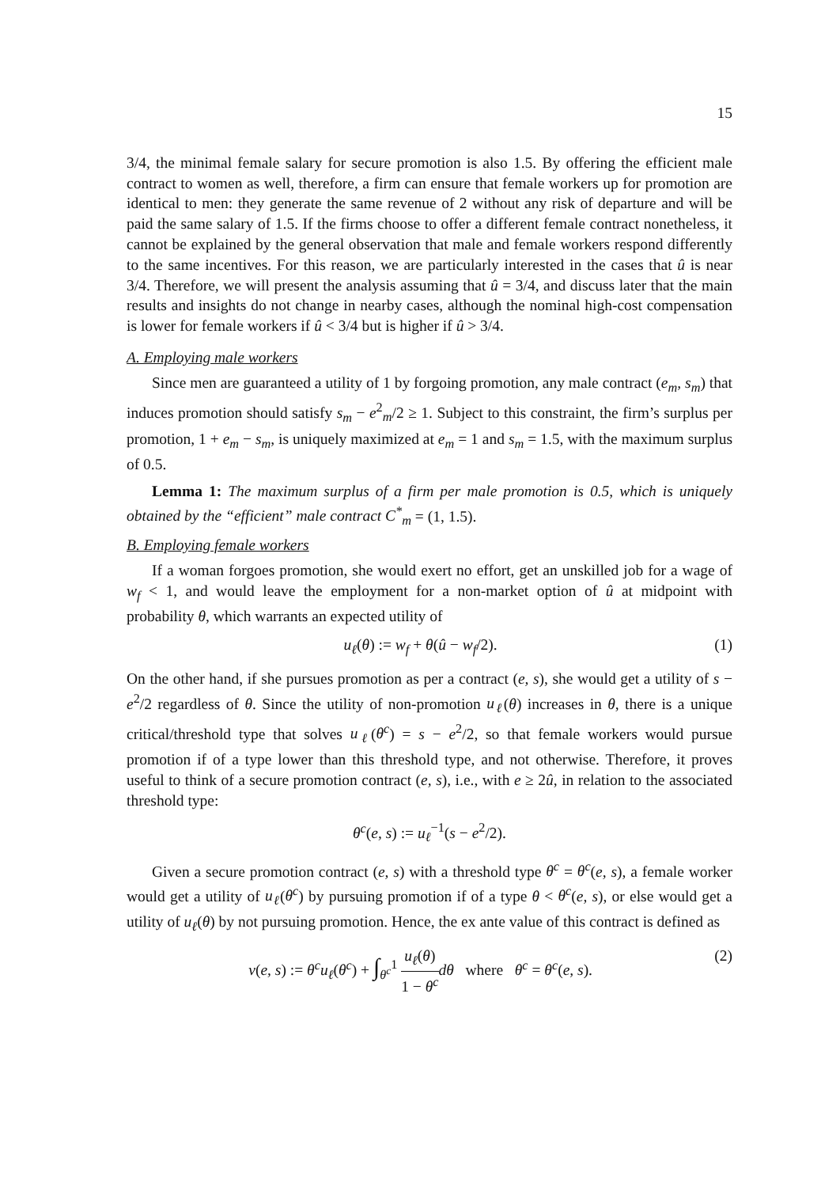15
3/4, the minimal female salary for secure promotion is also 1.5. By offering the efficient male contract to women as well, therefore, a firm can ensure that female workers up for promotion are identical to men: they generate the same revenue of 2 without any risk of departure and will be paid the same salary of 1.5. If the firms choose to offer a different female contract nonetheless, it cannot be explained by the general observation that male and female workers respond differently to the same incentives. For this reason, we are particularly interested in the cases that û is near 3/4. Therefore, we will present the analysis assuming that û = 3/4, and discuss later that the main results and insights do not change in nearby cases, although the nominal high-cost compensation is lower for female workers if û < 3/4 but is higher if û > 3/4.
A. Employing male workers
Since men are guaranteed a utility of 1 by forgoing promotion, any male contract (e<sub>m</sub>, s<sub>m</sub>) that induces promotion should satisfy s<sub>m</sub> − e<sup>2</sup><sub>m</sub>/2 ≥ 1. Subject to this constraint, the firm’s surplus per promotion, 1 + e<sub>m</sub> − s<sub>m</sub>, is uniquely maximized at e<sub>m</sub> = 1 and s<sub>m</sub> = 1.5, with the maximum surplus of 0.5.
Lemma 1: The maximum surplus of a firm per male promotion is 0.5, which is uniquely obtained by the “efficient” male contract C<sup>*</sup><sub>m</sub> = (1, 1.5).
B. Employing female workers
If a woman forgoes promotion, she would exert no effort, get an unskilled job for a wage of w<sub>f</sub> < 1, and would leave the employment for a non-market option of û at midpoint with probability θ, which warrants an expected utility of
u<sub>ℓ</sub>(θ) := w<sub>f</sub> + θ(û − w<sub>f</sub>/2). (1)
On the other hand, if she pursues promotion as per a contract (e, s), she would get a utility of s − e<sup>2</sup>/2 regardless of θ. Since the utility of non-promotion u<sub>ℓ</sub>(θ) increases in θ, there is a unique critical/threshold type that solves u<sub>ℓ</sub>(θ<sup>c</sup>) = s − e<sup>2</sup>/2, so that female workers would pursue promotion if of a type lower than this threshold type, and not otherwise. Therefore, it proves useful to think of a secure promotion contract (e, s), i.e., with e ≥ 2û, in relation to the associated threshold type:
θ<sup>c</sup>(e, s) := u<sub>ℓ</sub><sup>−1</sup>(s − e<sup>2</sup>/2).
Given a secure promotion contract (e, s) with a threshold type θ<sup>c</sup> = θ<sup>c</sup>(e, s), a female worker would get a utility of u<sub>ℓ</sub>(θ<sup>c</sup>) by pursuing promotion if of a type θ < θ<sup>c</sup>(e, s), or else would get a utility of u<sub>ℓ</sub>(θ) by not pursuing promotion. Hence, the ex ante value of this contract is defined as
v(e, s) := θ<sup>c</sup>u<sub>ℓ</sub>(θ<sup>c</sup>) + ∫<sub>θ<sup>c</sup></sub><sup>1</sup> u<sub>ℓ</sub>(θ) 1 − θ<sup>c</sup> dθ where θ<sup>c</sup> = θ<sup>c</sup>(e, s). (2)